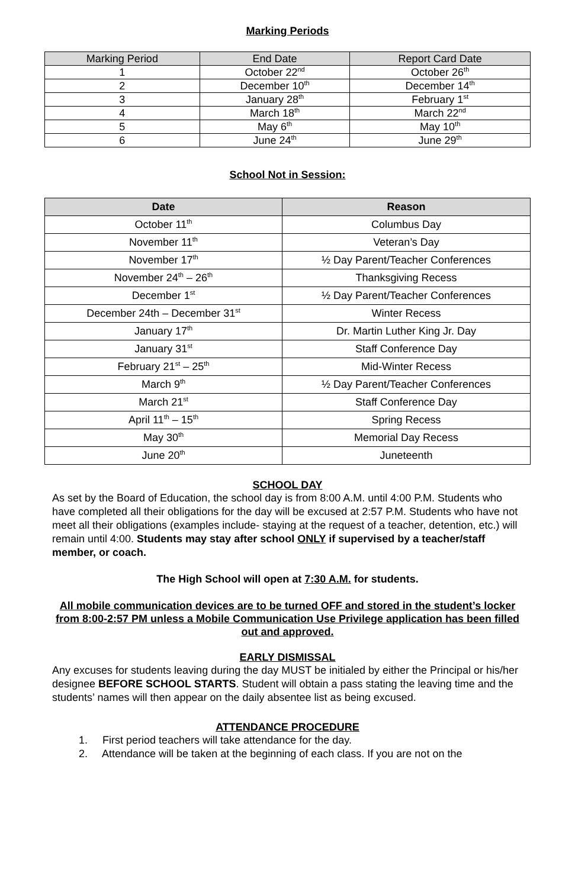Marking Periods
| Marking Period | End Date | Report Card Date |
| --- | --- | --- |
| 1 | October 22<sup>nd</sup> | October 26<sup>th</sup> |
| 2 | December 10<sup>th</sup> | December 14<sup>th</sup> |
| 3 | January 28<sup>th</sup> | February 1<sup>st</sup> |
| 4 | March 18<sup>th</sup> | March 22<sup>nd</sup> |
| 5 | May 6<sup>th</sup> | May 10<sup>th</sup> |
| 6 | June 24<sup>th</sup> | June 29<sup>th</sup> |
School Not in Session:
| Date | Reason |
| --- | --- |
| October 11<sup>th</sup> | Columbus Day |
| November 11<sup>th</sup> | Veteran’s Day |
| November 17<sup>th</sup> | ½ Day Parent/Teacher Conferences |
| November 24<sup>th</sup> – 26<sup>th</sup> | Thanksgiving Recess |
| December 1<sup>st</sup> | ½ Day Parent/Teacher Conferences |
| December 24th – December 31<sup>st</sup> | Winter Recess |
| January 17<sup>th</sup> | Dr. Martin Luther King Jr. Day |
| January 31<sup>st</sup> | Staff Conference Day |
| February 21<sup>st</sup> – 25<sup>th</sup> | Mid-Winter Recess |
| March 9<sup>th</sup> | ½ Day Parent/Teacher Conferences |
| March 21<sup>st</sup> | Staff Conference Day |
| April 11<sup>th</sup> – 15<sup>th</sup> | Spring Recess |
| May 30<sup>th</sup> | Memorial Day Recess |
| June 20<sup>th</sup> | Juneteenth |
SCHOOL DAY
As set by the Board of Education, the school day is from 8:00 A.M. until 4:00 P.M. Students who have completed all their obligations for the day will be excused at 2:57 P.M. Students who have not meet all their obligations (examples include- staying at the request of a teacher, detention, etc.) will remain until 4:00. Students may stay after school ONLY if supervised by a teacher/staff member, or coach.
The High School will open at 7:30 A.M. for students.
All mobile communication devices are to be turned OFF and stored in the student’s locker from 8:00-2:57 PM unless a Mobile Communication Use Privilege application has been filled out and approved.
EARLY DISMISSAL
Any excuses for students leaving during the day MUST be initialed by either the Principal or his/her designee BEFORE SCHOOL STARTS. Student will obtain a pass stating the leaving time and the students’ names will then appear on the daily absentee list as being excused.
ATTENDANCE PROCEDURE
1. First period teachers will take attendance for the day.
2. Attendance will be taken at the beginning of each class. If you are not on the